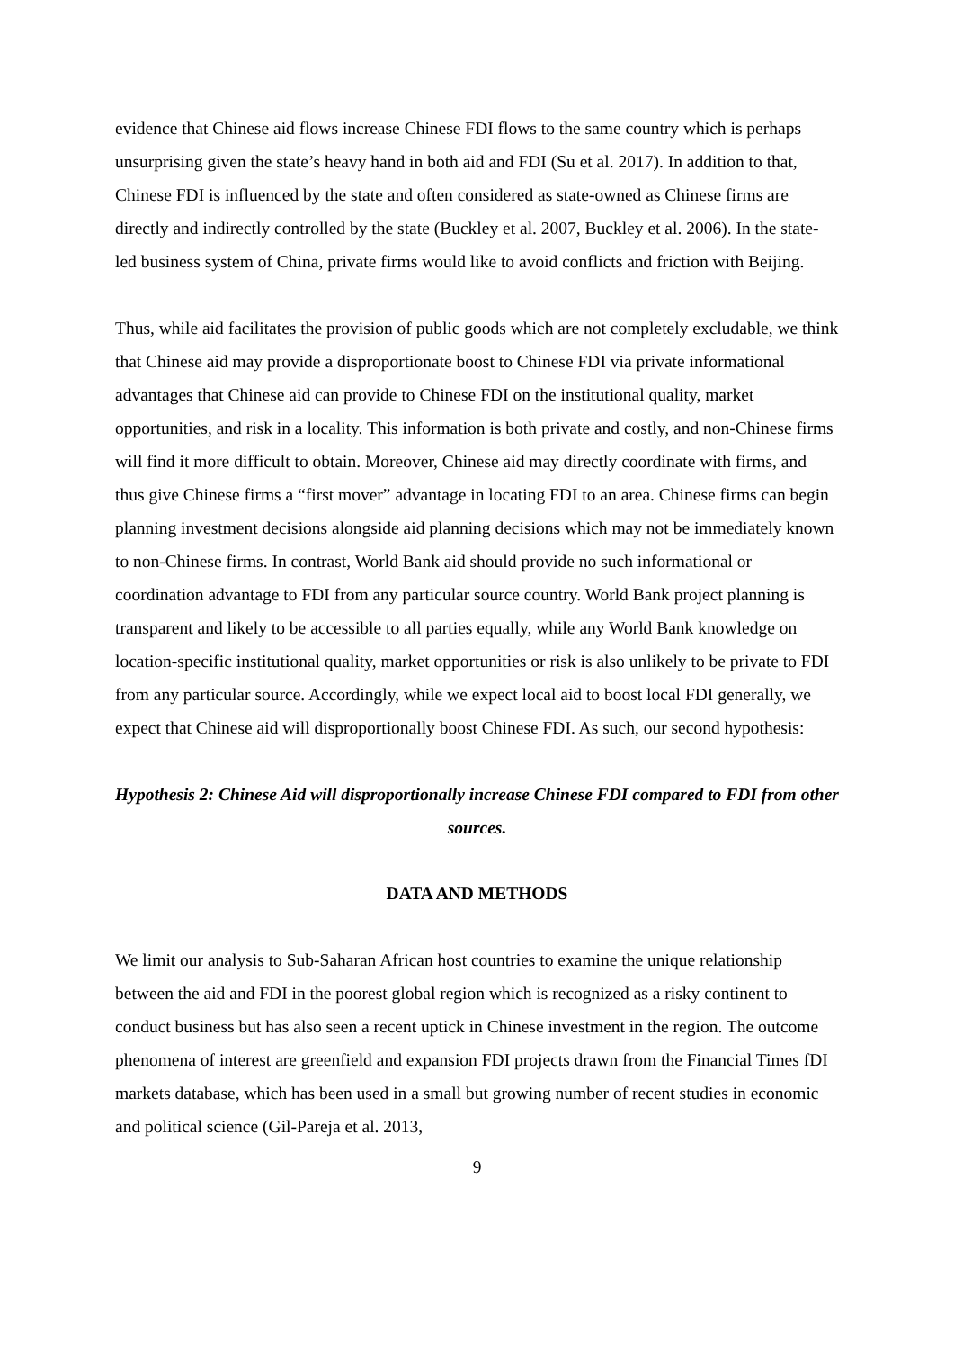evidence that Chinese aid flows increase Chinese FDI flows to the same country which is perhaps unsurprising given the state’s heavy hand in both aid and FDI (Su et al. 2017). In addition to that, Chinese FDI is influenced by the state and often considered as state-owned as Chinese firms are directly and indirectly controlled by the state (Buckley et al. 2007, Buckley et al. 2006). In the state-led business system of China, private firms would like to avoid conflicts and friction with Beijing.
Thus, while aid facilitates the provision of public goods which are not completely excludable, we think that Chinese aid may provide a disproportionate boost to Chinese FDI via private informational advantages that Chinese aid can provide to Chinese FDI on the institutional quality, market opportunities, and risk in a locality. This information is both private and costly, and non-Chinese firms will find it more difficult to obtain. Moreover, Chinese aid may directly coordinate with firms, and thus give Chinese firms a “first mover” advantage in locating FDI to an area. Chinese firms can begin planning investment decisions alongside aid planning decisions which may not be immediately known to non-Chinese firms. In contrast, World Bank aid should provide no such informational or coordination advantage to FDI from any particular source country. World Bank project planning is transparent and likely to be accessible to all parties equally, while any World Bank knowledge on location-specific institutional quality, market opportunities or risk is also unlikely to be private to FDI from any particular source. Accordingly, while we expect local aid to boost local FDI generally, we expect that Chinese aid will disproportionally boost Chinese FDI. As such, our second hypothesis:
Hypothesis 2: Chinese Aid will disproportionally increase Chinese FDI compared to FDI from other sources.
DATA AND METHODS
We limit our analysis to Sub-Saharan African host countries to examine the unique relationship between the aid and FDI in the poorest global region which is recognized as a risky continent to conduct business but has also seen a recent uptick in Chinese investment in the region. The outcome phenomena of interest are greenfield and expansion FDI projects drawn from the Financial Times fDI markets database, which has been used in a small but growing number of recent studies in economic and political science (Gil-Pareja et al. 2013,
9